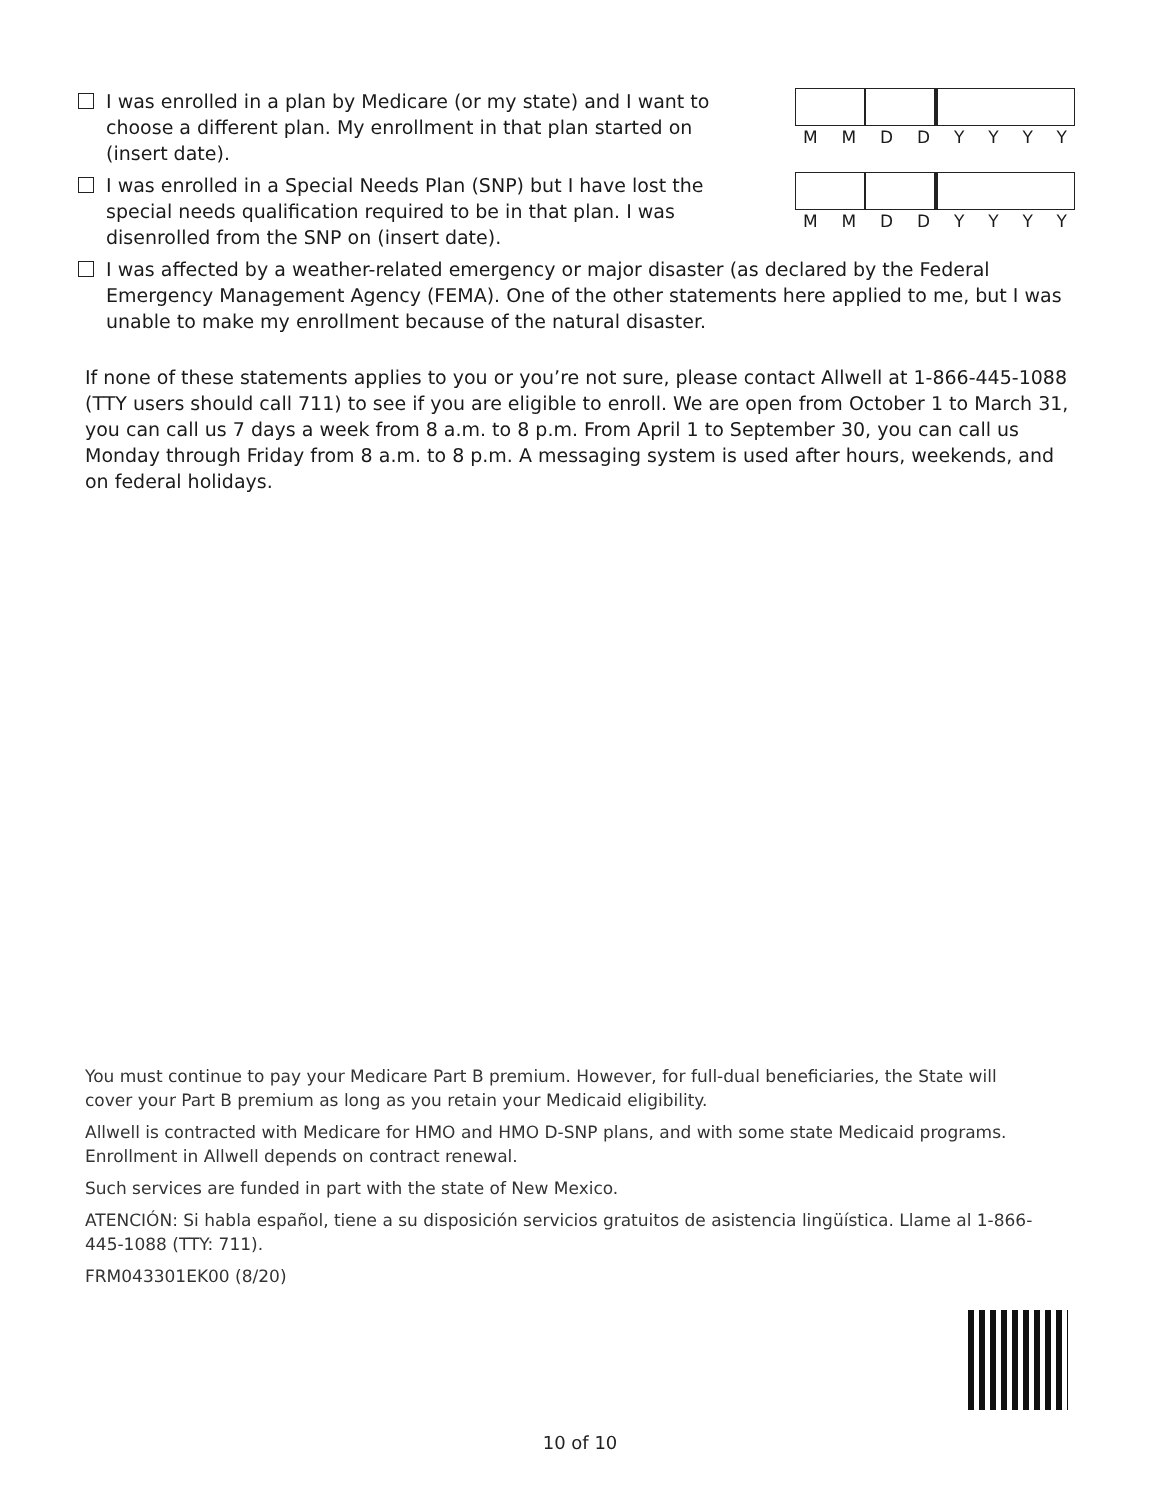I was enrolled in a plan by Medicare (or my state) and I want to choose a different plan. My enrollment in that plan started on (insert date).
MMDDYYYY
I was enrolled in a Special Needs Plan (SNP) but I have lost the special needs qualification required to be in that plan. I was disenrolled from the SNP on (insert date).
MMDDYYYY
I was affected by a weather-related emergency or major disaster (as declared by the Federal Emergency Management Agency (FEMA). One of the other statements here applied to me, but I was unable to make my enrollment because of the natural disaster.
If none of these statements applies to you or you’re not sure, please contact Allwell at 1-866-445-1088 (TTY users should call 711) to see if you are eligible to enroll. We are open from October 1 to March 31, you can call us 7 days a week from 8 a.m. to 8 p.m. From April 1 to September 30, you can call us Monday through Friday from 8 a.m. to 8 p.m. A messaging system is used after hours, weekends, and on federal holidays.
You must continue to pay your Medicare Part B premium. However, for full-dual beneficiaries, the State will cover your Part B premium as long as you retain your Medicaid eligibility.
Allwell is contracted with Medicare for HMO and HMO D-SNP plans, and with some state Medicaid programs. Enrollment in Allwell depends on contract renewal.
Such services are funded in part with the state of New Mexico.
ATENCIÓN: Si habla español, tiene a su disposición servicios gratuitos de asistencia lingüística. Llame al 1-866-445-1088 (TTY: 711).
FRM043301EK00 (8/20)
10 of 10